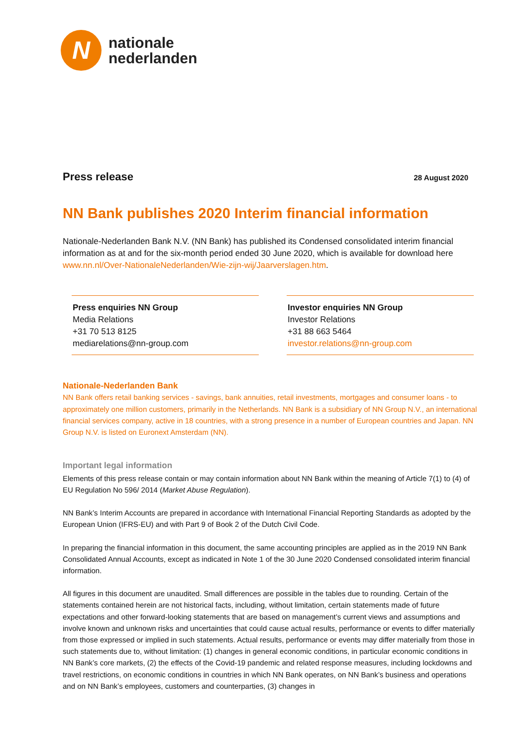N
nationale
nederlanden
Press release
28 August 2020
NN Bank publishes 2020 Interim financial information
Nationale-Nederlanden Bank N.V. (NN Bank) has published its Condensed consolidated interim financial information as at and for the six-month period ended 30 June 2020, which is available for download here www.nn.nl/Over-NationaleNederlanden/Wie-zijn-wij/Jaarverslagen.htm.
Press enquiries NN Group
Media Relations
+31 70 513 8125
mediarelations@nn-group.com
Investor enquiries NN Group
Investor Relations
+31 88 663 5464
investor.relations@nn-group.com
Nationale-Nederlanden Bank
NN Bank offers retail banking services - savings, bank annuities, retail investments, mortgages and consumer loans - to approximately one million customers, primarily in the Netherlands. NN Bank is a subsidiary of NN Group N.V., an international financial services company, active in 18 countries, with a strong presence in a number of European countries and Japan. NN Group N.V. is listed on Euronext Amsterdam (NN).
Important legal information
Elements of this press release contain or may contain information about NN Bank within the meaning of Article 7(1) to (4) of EU Regulation No 596/ 2014 (Market Abuse Regulation).
NN Bank’s Interim Accounts are prepared in accordance with International Financial Reporting Standards as adopted by the European Union (IFRS-EU) and with Part 9 of Book 2 of the Dutch Civil Code.
In preparing the financial information in this document, the same accounting principles are applied as in the 2019 NN Bank Consolidated Annual Accounts, except as indicated in Note 1 of the 30 June 2020 Condensed consolidated interim financial information.
All figures in this document are unaudited. Small differences are possible in the tables due to rounding. Certain of the statements contained herein are not historical facts, including, without limitation, certain statements made of future expectations and other forward-looking statements that are based on management’s current views and assumptions and involve known and unknown risks and uncertainties that could cause actual results, performance or events to differ materially from those expressed or implied in such statements. Actual results, performance or events may differ materially from those in such statements due to, without limitation: (1) changes in general economic conditions, in particular economic conditions in NN Bank’s core markets, (2) the effects of the Covid-19 pandemic and related response measures, including lockdowns and travel restrictions, on economic conditions in countries in which NN Bank operates, on NN Bank’s business and operations and on NN Bank’s employees, customers and counterparties, (3) changes in